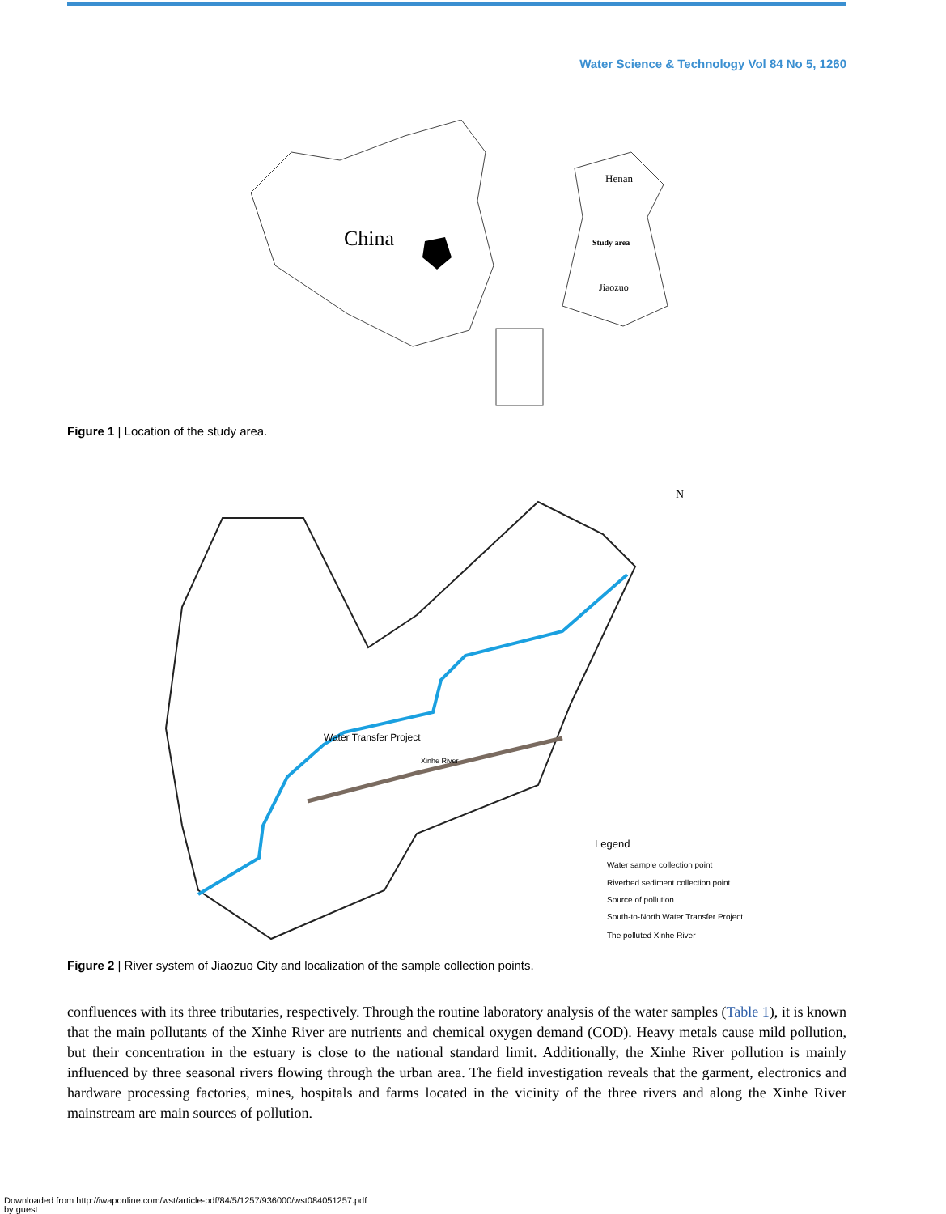Water Science & Technology Vol 84 No 5, 1260
China
Henan
Study area
Jiaozuo
Figure 1 | Location of the study area.
N
Legend
Water sample collection point
Riverbed sediment collection point
Source of pollution
South-to-North Water Transfer Project
The polluted Xinhe River
Water Transfer Project
Xinhe River
Figure 2 | River system of Jiaozuo City and localization of the sample collection points.
confluences with its three tributaries, respectively. Through the routine laboratory analysis of the water samples (Table 1), it is known that the main pollutants of the Xinhe River are nutrients and chemical oxygen demand (COD). Heavy metals cause mild pollution, but their concentration in the estuary is close to the national standard limit. Additionally, the Xinhe River pollution is mainly influenced by three seasonal rivers flowing through the urban area. The field investigation reveals that the garment, electronics and hardware processing factories, mines, hospitals and farms located in the vicinity of the three rivers and along the Xinhe River mainstream are main sources of pollution.
Downloaded from http://iwaponline.com/wst/article-pdf/84/5/1257/936000/wst084051257.pdf
by guest